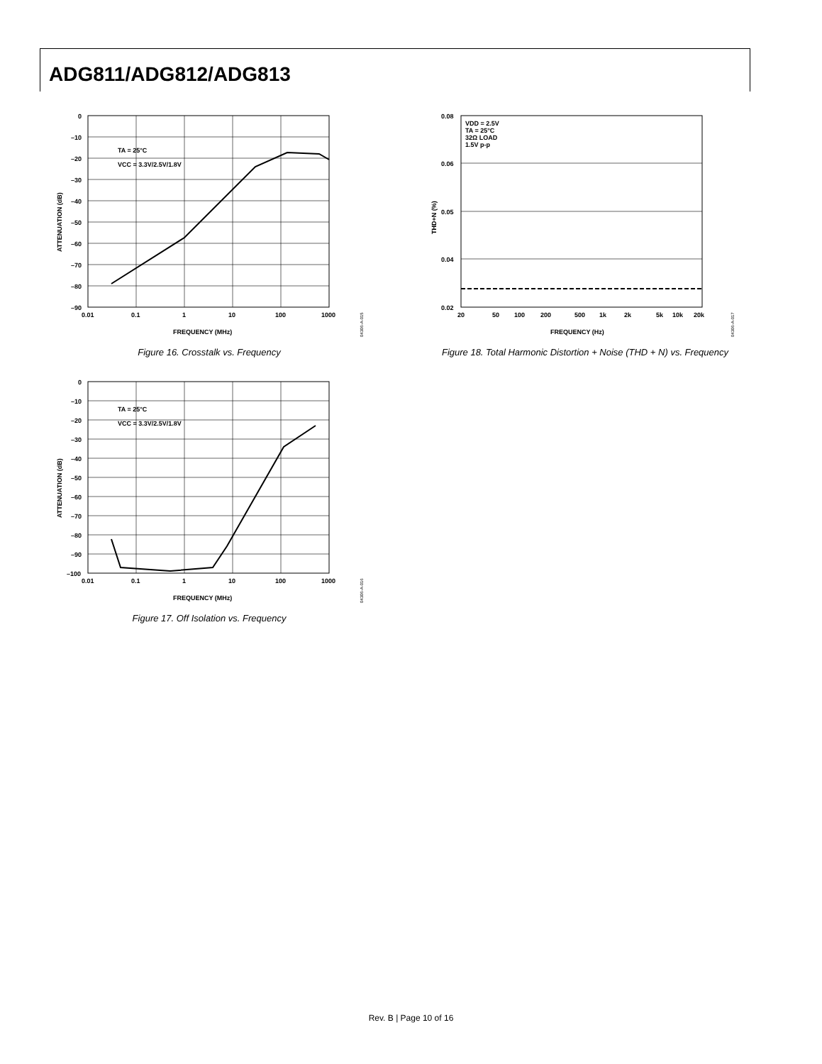ADG811/ADG812/ADG813
TA = 25°C
VCC = 3.3V/2.5V/1.8V
0
–10
–20
–30
–40
–50
–60
–70
–80
–90
0.01
0.1
1
10
100
1000
FREQUENCY (MHz)
ATTENUATION (dB)
04306-A-015
Figure 16. Crosstalk vs. Frequency
VDD = 2.5V
TA = 25°C
32Ω LOAD
1.5V p-p
0.08
0.06
0.05
0.04
0.02
20
50
100
200
500
1k
2k
5k
10k
20k
FREQUENCY (Hz)
THD+N (%)
04306-A-017
Figure 18. Total Harmonic Distortion + Noise (THD + N) vs. Frequency
TA = 25°C
VCC = 3.3V/2.5V/1.8V
0
–10
–20
–30
–40
–50
–60
–70
–80
–90
–100
0.01
0.1
1
10
100
1000
FREQUENCY (MHz)
ATTENUATION (dB)
04306-A-016
Figure 17. Off Isolation vs. Frequency
Rev. B | Page 10 of 16